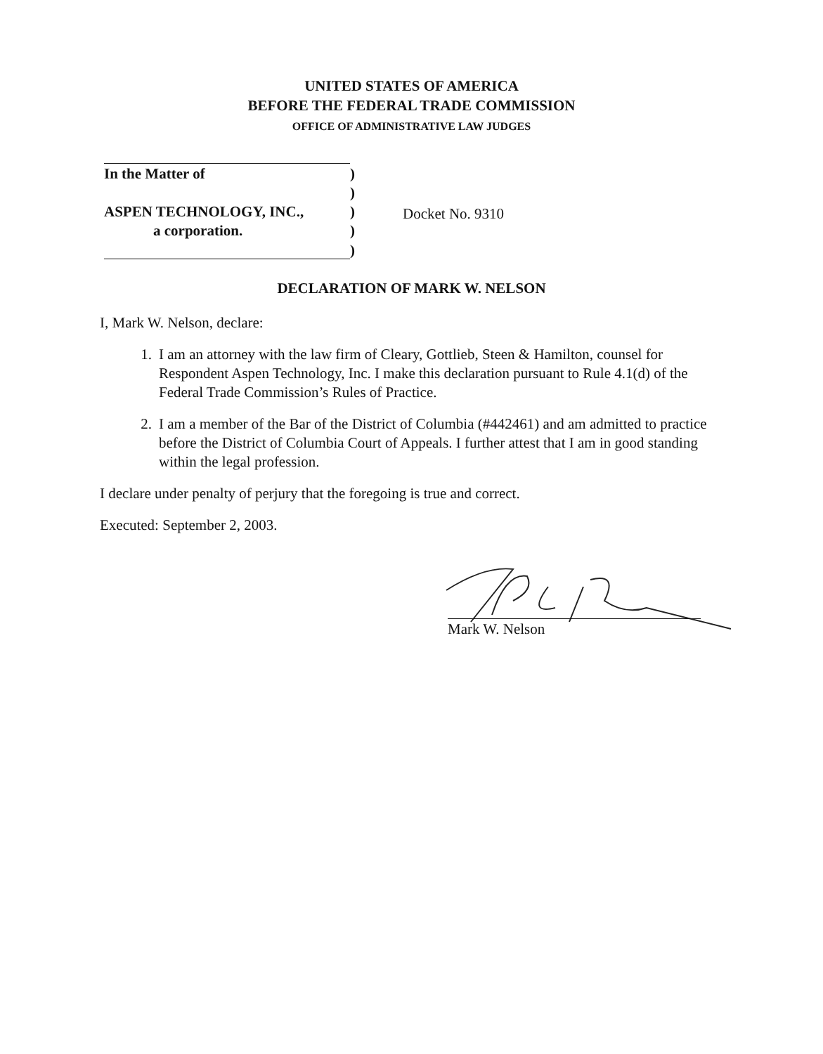UNITED STATES OF AMERICA
BEFORE THE FEDERAL TRADE COMMISSION
OFFICE OF ADMINISTRATIVE LAW JUDGES
| In the Matter of | ) |
| | ) |
| ASPEN TECHNOLOGY, INC., | ) |
| a corporation. | ) |
| | ) |
Docket No. 9310
DECLARATION OF MARK W. NELSON
I, Mark W. Nelson, declare:
1. I am an attorney with the law firm of Cleary, Gottlieb, Steen & Hamilton, counsel for Respondent Aspen Technology, Inc. I make this declaration pursuant to Rule 4.1(d) of the Federal Trade Commission’s Rules of Practice.
2. I am a member of the Bar of the District of Columbia (#442461) and am admitted to practice before the District of Columbia Court of Appeals. I further attest that I am in good standing within the legal profession.
I declare under penalty of perjury that the foregoing is true and correct.
Executed: September 2, 2003.
Mark W. Nelson